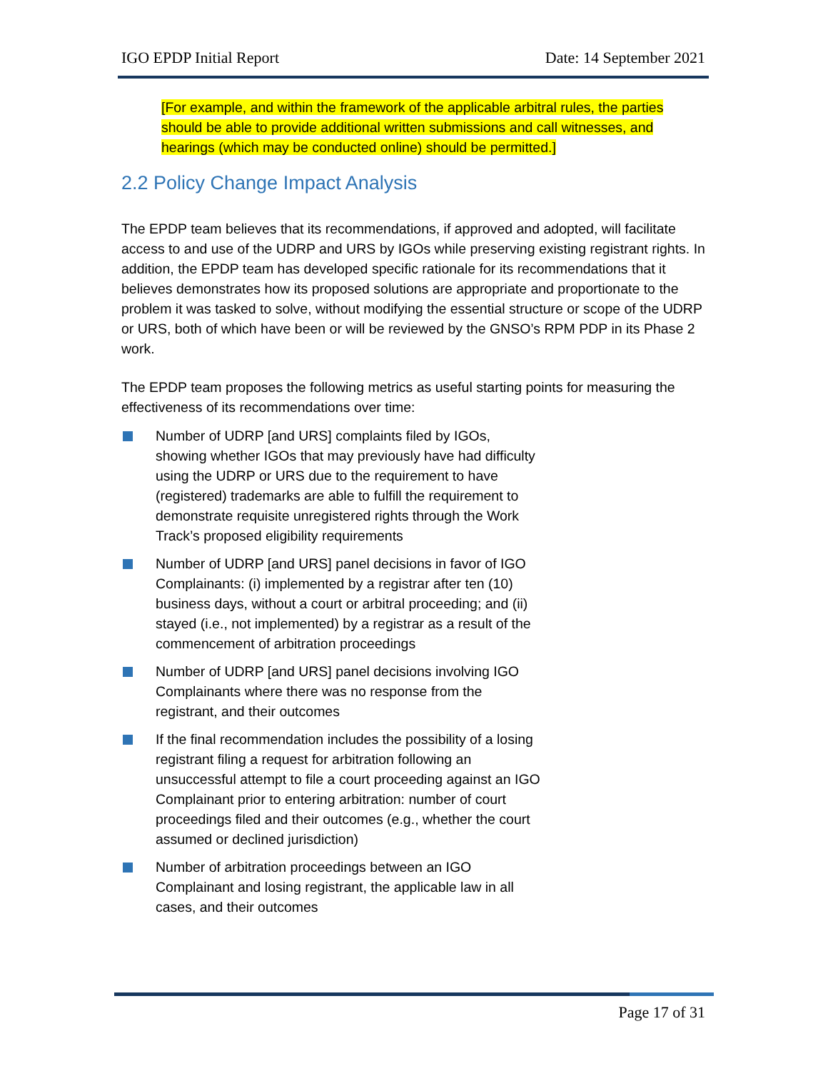IGO EPDP Initial Report Date: 14 September 2021
[For example, and within the framework of the applicable arbitral rules, the parties should be able to provide additional written submissions and call witnesses, and hearings (which may be conducted online) should be permitted.]
2.2 Policy Change Impact Analysis
The EPDP team believes that its recommendations, if approved and adopted, will facilitate access to and use of the UDRP and URS by IGOs while preserving existing registrant rights. In addition, the EPDP team has developed specific rationale for its recommendations that it believes demonstrates how its proposed solutions are appropriate and proportionate to the problem it was tasked to solve, without modifying the essential structure or scope of the UDRP or URS, both of which have been or will be reviewed by the GNSO’s RPM PDP in its Phase 2 work.
The EPDP team proposes the following metrics as useful starting points for measuring the effectiveness of its recommendations over time:
Number of UDRP [and URS] complaints filed by IGOs, showing whether IGOs that may previously have had difficulty using the UDRP or URS due to the requirement to have (registered) trademarks are able to fulfill the requirement to demonstrate requisite unregistered rights through the Work Track’s proposed eligibility requirements
Number of UDRP [and URS] panel decisions in favor of IGO Complainants: (i) implemented by a registrar after ten (10) business days, without a court or arbitral proceeding; and (ii) stayed (i.e., not implemented) by a registrar as a result of the commencement of arbitration proceedings
Number of UDRP [and URS] panel decisions involving IGO Complainants where there was no response from the registrant, and their outcomes
If the final recommendation includes the possibility of a losing registrant filing a request for arbitration following an unsuccessful attempt to file a court proceeding against an IGO Complainant prior to entering arbitration: number of court proceedings filed and their outcomes (e.g., whether the court assumed or declined jurisdiction)
Number of arbitration proceedings between an IGO Complainant and losing registrant, the applicable law in all cases, and their outcomes
Page 17 of 31